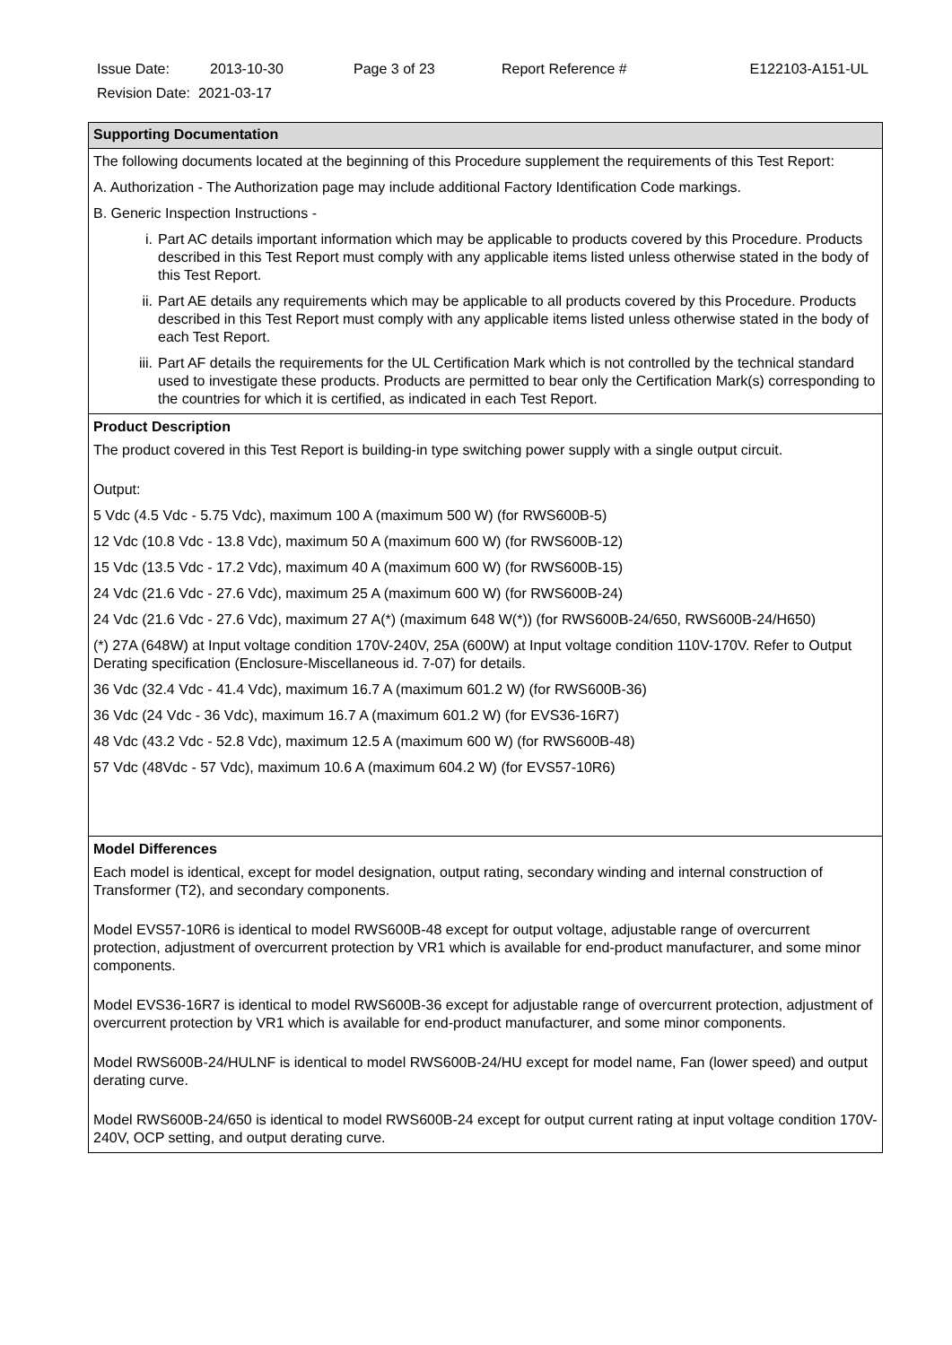| Issue Date: | 2013-10-30 | Page 3 of 23 | Report Reference # | E122103-A151-UL |
| Revision Date: 2021-03-17 | | | | |
| Supporting Documentation |
| The following documents located at the beginning of this Procedure supplement the requirements of this Test Report: A. Authorization - The Authorization page may include additional Factory Identification Code markings. B. Generic Inspection Instructions - i. Part AC details important information which may be applicable to products covered by this Procedure. Products described in this Test Report must comply with any applicable items listed unless otherwise stated in the body of this Test Report. ii. Part AE details any requirements which may be applicable to all products covered by this Procedure. Products described in this Test Report must comply with any applicable items listed unless otherwise stated in the body of each Test Report. iii. Part AF details the requirements for the UL Certification Mark which is not controlled by the technical standard used to investigate these products. Products are permitted to bear only the Certification Mark(s) corresponding to the countries for which it is certified, as indicated in each Test Report. |
| Product Description The product covered in this Test Report is building-in type switching power supply with a single output circuit. Output: 5 Vdc (4.5 Vdc - 5.75 Vdc), maximum 100 A (maximum 500 W) (for RWS600B-5) 12 Vdc (10.8 Vdc - 13.8 Vdc), maximum 50 A (maximum 600 W) (for RWS600B-12) 15 Vdc (13.5 Vdc - 17.2 Vdc), maximum 40 A (maximum 600 W) (for RWS600B-15) 24 Vdc (21.6 Vdc - 27.6 Vdc), maximum 25 A (maximum 600 W) (for RWS600B-24) 24 Vdc (21.6 Vdc - 27.6 Vdc), maximum 27 A(*) (maximum 648 W(*)) (for RWS600B-24/650, RWS600B-24/H650) (*) 27A (648W) at Input voltage condition 170V-240V, 25A (600W) at Input voltage condition 110V-170V. Refer to Output Derating specification (Enclosure-Miscellaneous id. 7-07) for details. 36 Vdc (32.4 Vdc - 41.4 Vdc), maximum 16.7 A (maximum 601.2 W) (for RWS600B-36) 36 Vdc (24 Vdc - 36 Vdc), maximum 16.7 A (maximum 601.2 W) (for EVS36-16R7) 48 Vdc (43.2 Vdc - 52.8 Vdc), maximum 12.5 A (maximum 600 W) (for RWS600B-48) 57 Vdc (48Vdc - 57 Vdc), maximum 10.6 A (maximum 604.2 W) (for EVS57-10R6) |
| Model Differences Each model is identical, except for model designation, output rating, secondary winding and internal construction of Transformer (T2), and secondary components. Model EVS57-10R6 is identical to model RWS600B-48 except for output voltage, adjustable range of overcurrent protection, adjustment of overcurrent protection by VR1 which is available for end-product manufacturer, and some minor components. Model EVS36-16R7 is identical to model RWS600B-36 except for adjustable range of overcurrent protection, adjustment of overcurrent protection by VR1 which is available for end-product manufacturer, and some minor components. Model RWS600B-24/HULNF is identical to model RWS600B-24/HU except for model name, Fan (lower speed) and output derating curve. Model RWS600B-24/650 is identical to model RWS600B-24 except for output current rating at input voltage condition 170V-240V, OCP setting, and output derating curve. |